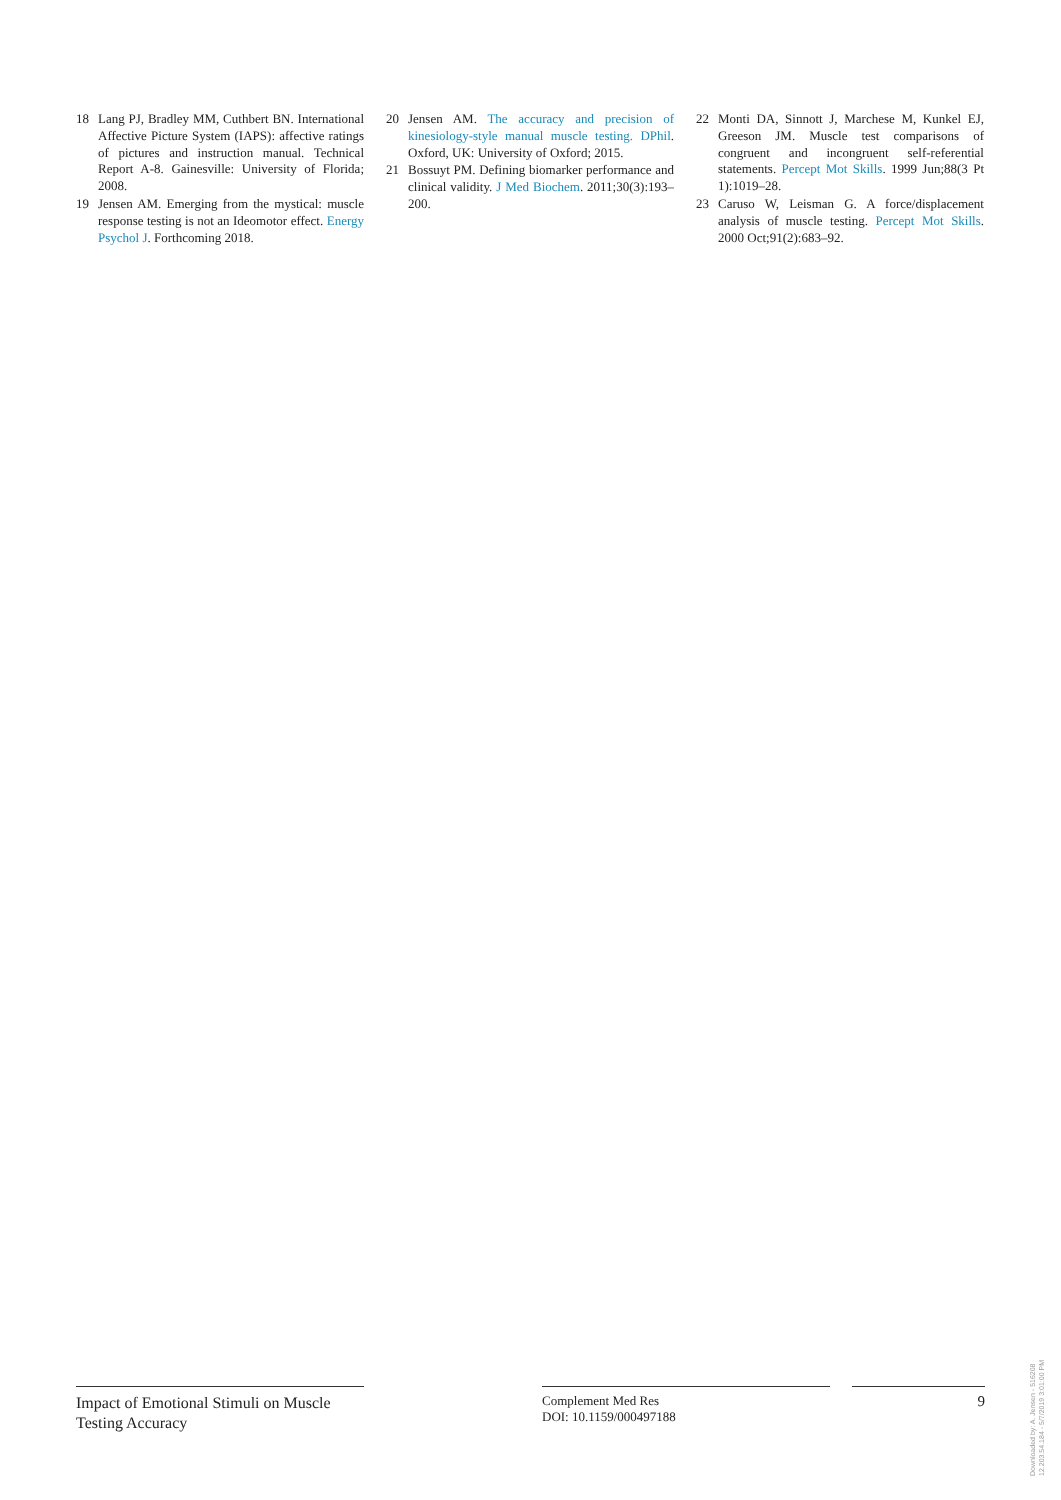18 Lang PJ, Bradley MM, Cuthbert BN. International Affective Picture System (IAPS): affective ratings of pictures and instruction manual. Technical Report A-8. Gainesville: University of Florida; 2008.
19 Jensen AM. Emerging from the mystical: muscle response testing is not an Ideomotor effect. Energy Psychol J. Forthcoming 2018.
20 Jensen AM. The accuracy and precision of kinesiology-style manual muscle testing. DPhil. Oxford, UK: University of Oxford; 2015.
21 Bossuyt PM. Defining biomarker performance and clinical validity. J Med Biochem. 2011;30(3):193–200.
22 Monti DA, Sinnott J, Marchese M, Kunkel EJ, Greeson JM. Muscle test comparisons of congruent and incongruent self-referential statements. Percept Mot Skills. 1999 Jun;88(3 Pt 1):1019–28.
23 Caruso W, Leisman G. A force/displacement analysis of muscle testing. Percept Mot Skills. 2000 Oct;91(2):683–92.
Impact of Emotional Stimuli on Muscle Testing Accuracy
Complement Med Res
DOI: 10.1159/000497188
9
Downloaded by: A. Jensen - 516208
12.203.54.184 - 5/7/2019 3:01:00 PM